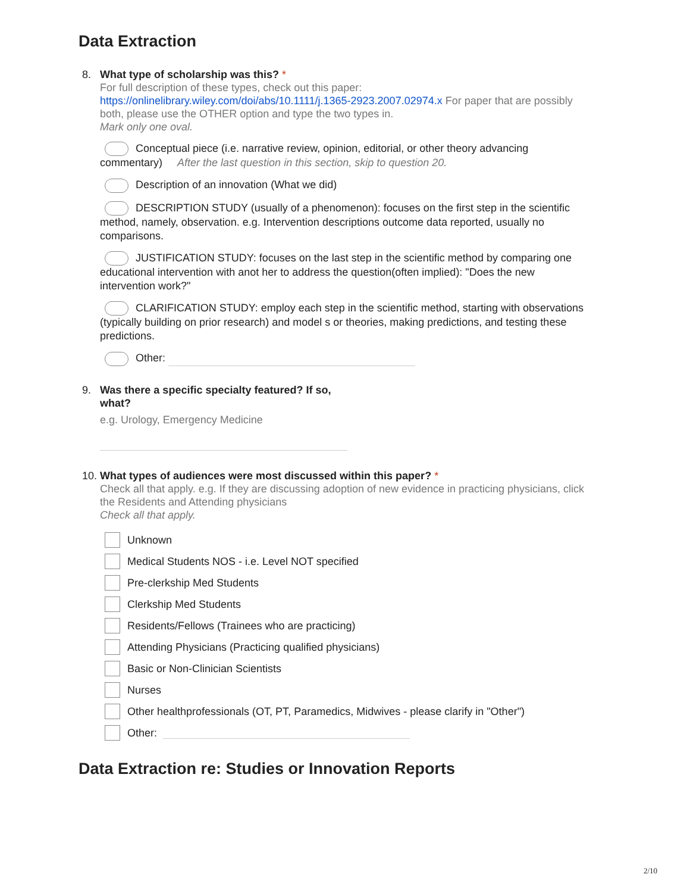Data Extraction
8. What type of scholarship was this? *
For full description of these types, check out this paper: https://onlinelibrary.wiley.com/doi/abs/10.1111/j.1365-2923.2007.02974.x For paper that are possibly both, please use the OTHER option and type the two types in.
Mark only one oval.
Conceptual piece (i.e. narrative review, opinion, editorial, or other theory advancing commentary) After the last question in this section, skip to question 20.
Description of an innovation (What we did)
DESCRIPTION STUDY (usually of a phenomenon): focuses on the first step in the scientific method, namely, observation. e.g. Intervention descriptions outcome data reported, usually no comparisons.
JUSTIFICATION STUDY: focuses on the last step in the scientific method by comparing one educational intervention with anot her to address the question(often implied): "Does the new intervention work?"
CLARIFICATION STUDY: employ each step in the scientific method, starting with observations (typically building on prior research) and model s or theories, making predictions, and testing these predictions.
Other:
9. Was there a specific specialty featured? If so, what?
e.g. Urology, Emergency Medicine
10. What types of audiences were most discussed within this paper? *
Check all that apply. e.g. If they are discussing adoption of new evidence in practicing physicians, click the Residents and Attending physicians
Check all that apply.
Unknown
Medical Students NOS - i.e. Level NOT specified
Pre-clerkship Med Students
Clerkship Med Students
Residents/Fellows (Trainees who are practicing)
Attending Physicians (Practicing qualified physicians)
Basic or Non-Clinician Scientists
Nurses
Other healthprofessionals (OT, PT, Paramedics, Midwives - please clarify in "Other")
Other:
Data Extraction re: Studies or Innovation Reports
2/10